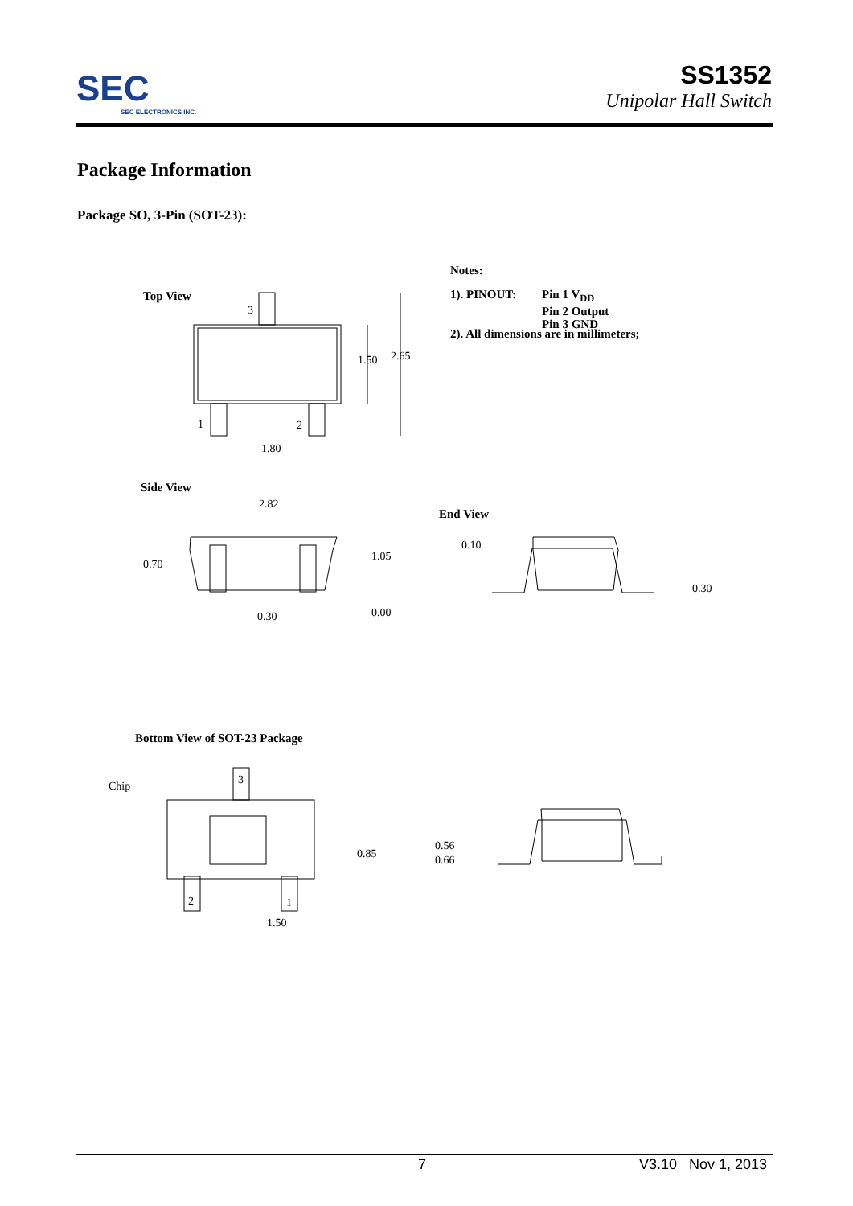SEC
SEC ELECTRONICS INC.
SS1352
Unipolar Hall Switch
Package Information
Package SO, 3-Pin (SOT-23):
Top View
3
1 2
1.50 2.65
1.80
Notes:
1). PINOUT:
Pin 1 V<sub>DD</sub>
Pin 2 Output
Pin 3 GND
2). All dimensions are in millimeters;
Side View
2.82
0.70
1.05
0.30 0.00
End View
0.10
0.30
Bottom View of SOT-23 Package
Chip 3
2 1
0.85
1.50
0.56
0.66
7 V3.10 Nov 1, 2013